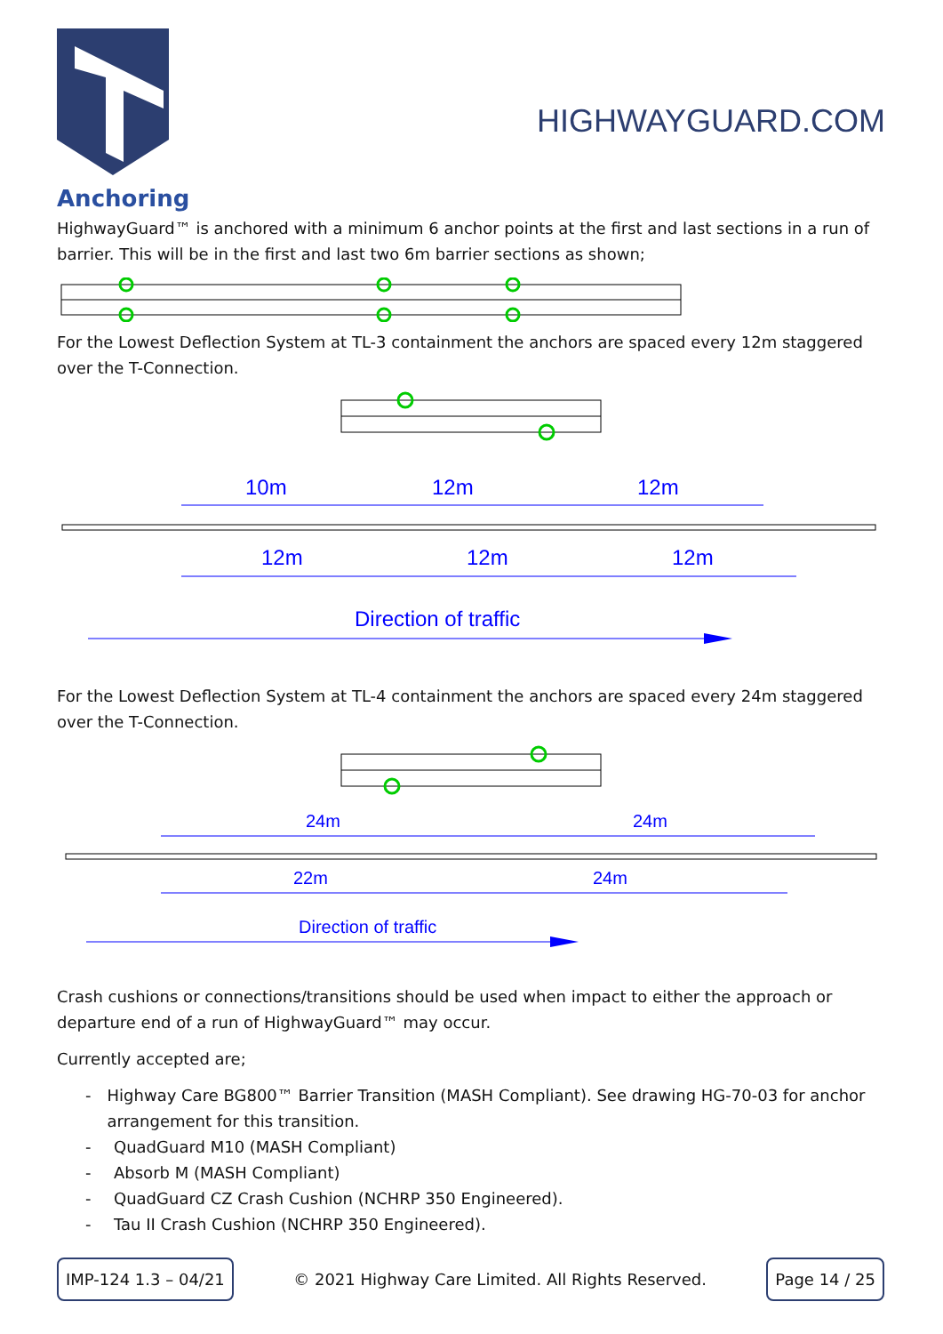HIGHWAYGUARD.COM
Anchoring
HighwayGuard™ is anchored with a minimum 6 anchor points at the first and last sections in a run of barrier. This will be in the first and last two 6m barrier sections as shown;
For the Lowest Deflection System at TL-3 containment the anchors are spaced every 12m staggered over the T-Connection.
10m
12m
12m
12m
12m
12m
Direction of traffic
For the Lowest Deflection System at TL-4 containment the anchors are spaced every 24m staggered over the T-Connection.
24m
24m
22m
24m
Direction of traffic
Crash cushions or connections/transitions should be used when impact to either the approach or departure end of a run of HighwayGuard™ may occur.
Currently accepted are;
- Highway Care BG800™ Barrier Transition (MASH Compliant). See drawing HG-70-03 for anchor arrangement for this transition.
- QuadGuard M10 (MASH Compliant)
- Absorb M (MASH Compliant)
- QuadGuard CZ Crash Cushion (NCHRP 350 Engineered).
- Tau II Crash Cushion (NCHRP 350 Engineered).
IMP-124 1.3 – 04/21
© 2021 Highway Care Limited. All Rights Reserved.
Page 14 / 25